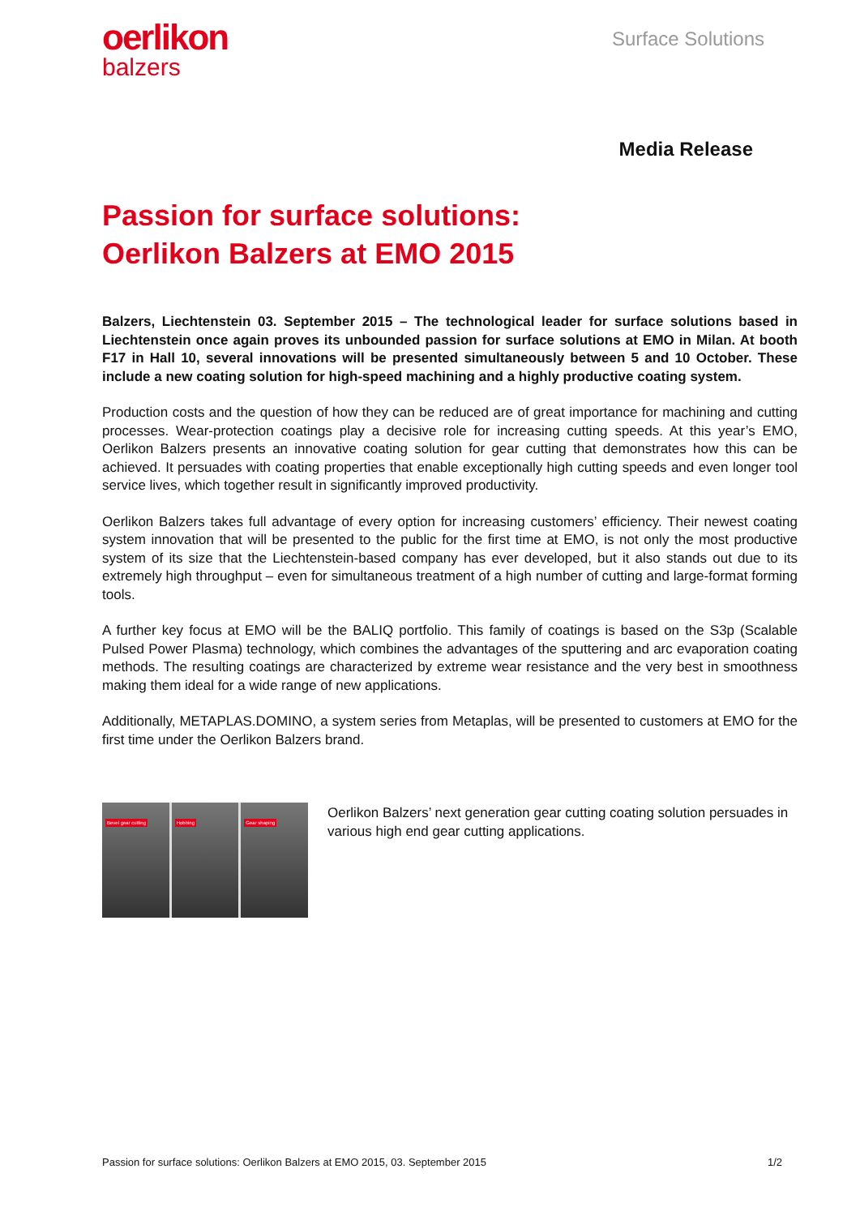oerlikon
balzers
Surface Solutions
Media Release
Passion for surface solutions:
Oerlikon Balzers at EMO 2015
Balzers, Liechtenstein 03. September 2015 – The technological leader for surface solutions based in Liechtenstein once again proves its unbounded passion for surface solutions at EMO in Milan. At booth F17 in Hall 10, several innovations will be presented simultaneously between 5 and 10 October. These include a new coating solution for high-speed machining and a highly productive coating system.
Production costs and the question of how they can be reduced are of great importance for machining and cutting processes. Wear-protection coatings play a decisive role for increasing cutting speeds. At this year’s EMO, Oerlikon Balzers presents an innovative coating solution for gear cutting that demonstrates how this can be achieved. It persuades with coating properties that enable exceptionally high cutting speeds and even longer tool service lives, which together result in significantly improved productivity.
Oerlikon Balzers takes full advantage of every option for increasing customers’ efficiency. Their newest coating system innovation that will be presented to the public for the first time at EMO, is not only the most productive system of its size that the Liechtenstein-based company has ever developed, but it also stands out due to its extremely high throughput – even for simultaneous treatment of a high number of cutting and large-format forming tools.
A further key focus at EMO will be the BALIQ portfolio. This family of coatings is based on the S3p (Scalable Pulsed Power Plasma) technology, which combines the advantages of the sputtering and arc evaporation coating methods. The resulting coatings are characterized by extreme wear resistance and the very best in smoothness making them ideal for a wide range of new applications.
Additionally, METAPLAS.DOMINO, a system series from Metaplas, will be presented to customers at EMO for the first time under the Oerlikon Balzers brand.
Bevel gear cutting Hobbing Gear shaping
Oerlikon Balzers’ next generation gear cutting coating solution persuades in various high end gear cutting applications.
Passion for surface solutions: Oerlikon Balzers at EMO 2015, 03. September 2015 1/2